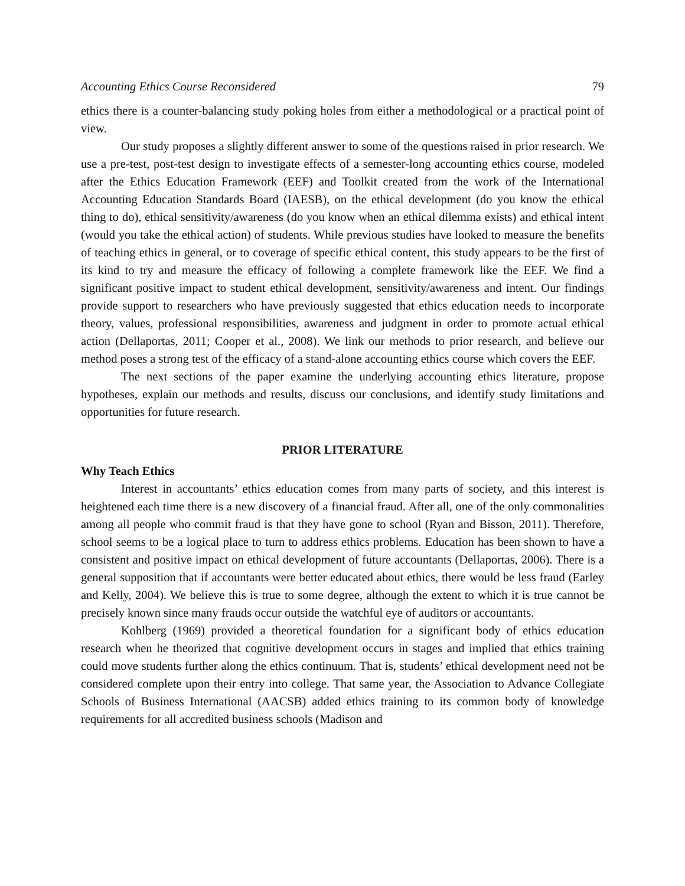Accounting Ethics Course Reconsidered 79
ethics there is a counter-balancing study poking holes from either a methodological or a practical point of view.
Our study proposes a slightly different answer to some of the questions raised in prior research. We use a pre-test, post-test design to investigate effects of a semester-long accounting ethics course, modeled after the Ethics Education Framework (EEF) and Toolkit created from the work of the International Accounting Education Standards Board (IAESB), on the ethical development (do you know the ethical thing to do), ethical sensitivity/awareness (do you know when an ethical dilemma exists) and ethical intent (would you take the ethical action) of students. While previous studies have looked to measure the benefits of teaching ethics in general, or to coverage of specific ethical content, this study appears to be the first of its kind to try and measure the efficacy of following a complete framework like the EEF. We find a significant positive impact to student ethical development, sensitivity/awareness and intent. Our findings provide support to researchers who have previously suggested that ethics education needs to incorporate theory, values, professional responsibilities, awareness and judgment in order to promote actual ethical action (Dellaportas, 2011; Cooper et al., 2008). We link our methods to prior research, and believe our method poses a strong test of the efficacy of a stand-alone accounting ethics course which covers the EEF.
The next sections of the paper examine the underlying accounting ethics literature, propose hypotheses, explain our methods and results, discuss our conclusions, and identify study limitations and opportunities for future research.
PRIOR LITERATURE
Why Teach Ethics
Interest in accountants’ ethics education comes from many parts of society, and this interest is heightened each time there is a new discovery of a financial fraud. After all, one of the only commonalities among all people who commit fraud is that they have gone to school (Ryan and Bisson, 2011). Therefore, school seems to be a logical place to turn to address ethics problems. Education has been shown to have a consistent and positive impact on ethical development of future accountants (Dellaportas, 2006). There is a general supposition that if accountants were better educated about ethics, there would be less fraud (Earley and Kelly, 2004). We believe this is true to some degree, although the extent to which it is true cannot be precisely known since many frauds occur outside the watchful eye of auditors or accountants.
Kohlberg (1969) provided a theoretical foundation for a significant body of ethics education research when he theorized that cognitive development occurs in stages and implied that ethics training could move students further along the ethics continuum. That is, students’ ethical development need not be considered complete upon their entry into college. That same year, the Association to Advance Collegiate Schools of Business International (AACSB) added ethics training to its common body of knowledge requirements for all accredited business schools (Madison and